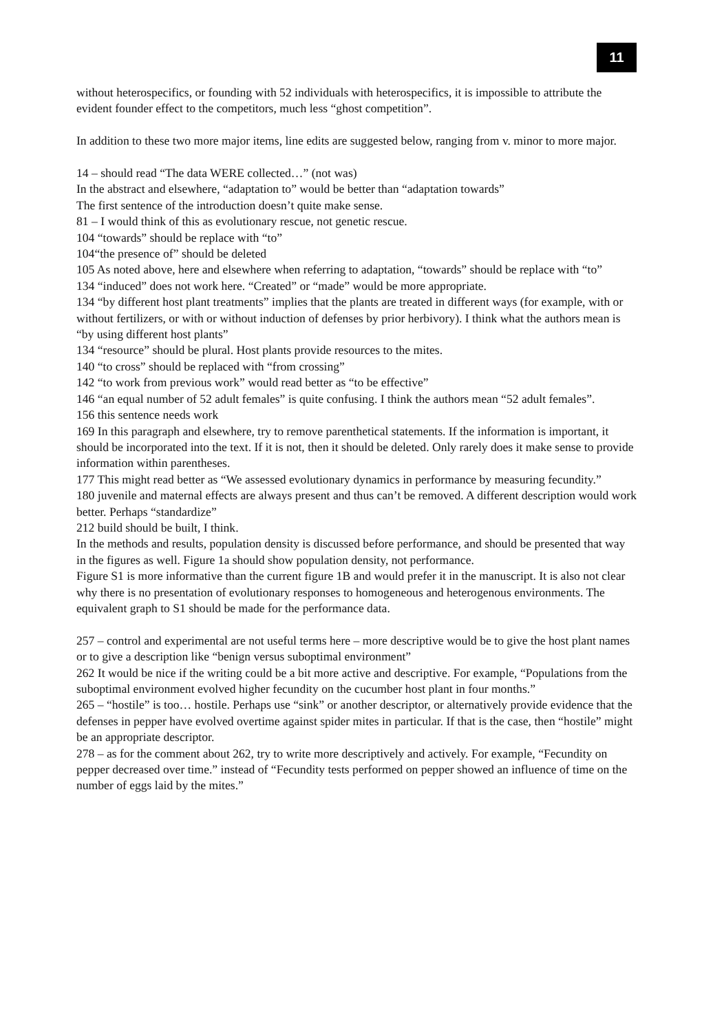11
without heterospecifics, or founding with 52 individuals with heterospecifics, it is impossible to attribute the evident founder effect to the competitors, much less “ghost competition”.
In addition to these two more major items, line edits are suggested below, ranging from v. minor to more major.
14 – should read “The data WERE collected…” (not was)
In the abstract and elsewhere, “adaptation to” would be better than “adaptation towards”
The first sentence of the introduction doesn’t quite make sense.
81 – I would think of this as evolutionary rescue, not genetic rescue.
104 “towards” should be replace with “to”
104“the presence of” should be deleted
105 As noted above, here and elsewhere when referring to adaptation, “towards” should be replace with “to”
134 “induced” does not work here. “Created” or “made” would be more appropriate.
134 “by different host plant treatments” implies that the plants are treated in different ways (for example, with or without fertilizers, or with or without induction of defenses by prior herbivory). I think what the authors mean is “by using different host plants”
134 “resource” should be plural. Host plants provide resources to the mites.
140 “to cross” should be replaced with “from crossing”
142 “to work from previous work” would read better as “to be effective”
146 “an equal number of 52 adult females” is quite confusing. I think the authors mean “52 adult females”.
156 this sentence needs work
169 In this paragraph and elsewhere, try to remove parenthetical statements. If the information is important, it should be incorporated into the text. If it is not, then it should be deleted. Only rarely does it make sense to provide information within parentheses.
177 This might read better as “We assessed evolutionary dynamics in performance by measuring fecundity.”
180 juvenile and maternal effects are always present and thus can’t be removed. A different description would work better. Perhaps “standardize”
212 build should be built, I think.
In the methods and results, population density is discussed before performance, and should be presented that way in the figures as well. Figure 1a should show population density, not performance.
Figure S1 is more informative than the current figure 1B and would prefer it in the manuscript. It is also not clear why there is no presentation of evolutionary responses to homogeneous and heterogenous environments. The equivalent graph to S1 should be made for the performance data.
257 – control and experimental are not useful terms here – more descriptive would be to give the host plant names or to give a description like “benign versus suboptimal environment”
262 It would be nice if the writing could be a bit more active and descriptive. For example, “Populations from the suboptimal environment evolved higher fecundity on the cucumber host plant in four months.”
265 – “hostile” is too… hostile. Perhaps use “sink” or another descriptor, or alternatively provide evidence that the defenses in pepper have evolved overtime against spider mites in particular. If that is the case, then “hostile” might be an appropriate descriptor.
278 – as for the comment about 262, try to write more descriptively and actively. For example, “Fecundity on pepper decreased over time.” instead of “Fecundity tests performed on pepper showed an influence of time on the number of eggs laid by the mites.”